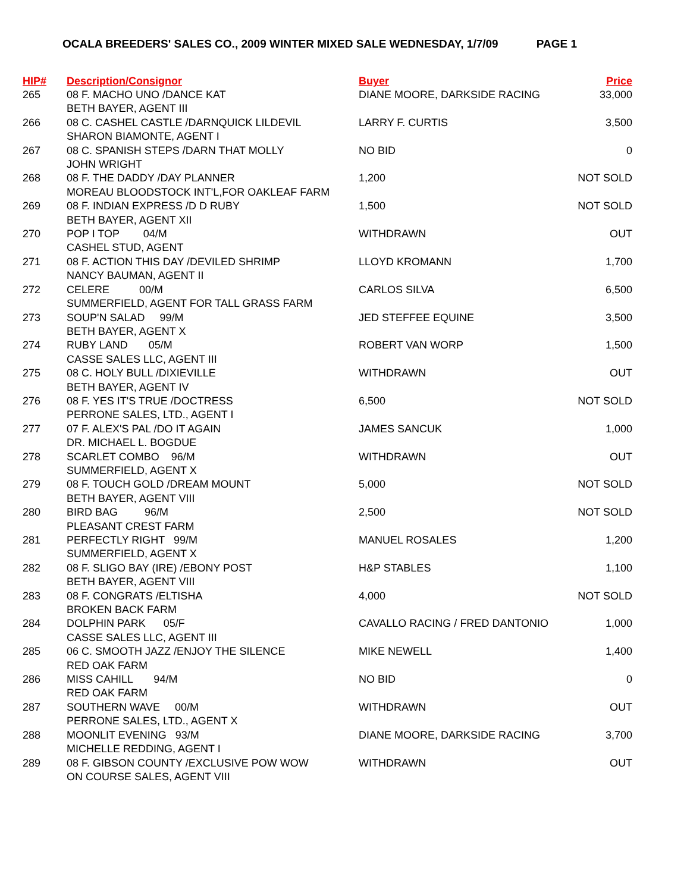OCALA BREEDERS' SALES CO., 2009 WINTER MIXED SALE WEDNESDAY, 1/7/09 PAGE 1
| HIP# | Description/Consignor | Buyer | Price |
| --- | --- | --- | --- |
| 265 | 08 F. MACHO UNO /DANCE KAT BETH BAYER, AGENT III | DIANE MOORE, DARKSIDE RACING | 33,000 |
| 266 | 08 C. CASHEL CASTLE /DARNQUICK LILDEVIL SHARON BIAMONTE, AGENT I | LARRY F. CURTIS | 3,500 |
| 267 | 08 C. SPANISH STEPS /DARN THAT MOLLY JOHN WRIGHT | NO BID | 0 |
| 268 | 08 F. THE DADDY /DAY PLANNER MOREAU BLOODSTOCK INT'L,FOR OAKLEAF FARM | 1,200 | NOT SOLD |
| 269 | 08 F. INDIAN EXPRESS /D D RUBY BETH BAYER, AGENT XII | 1,500 | NOT SOLD |
| 270 | POP I TOP 04/M CASHEL STUD, AGENT | WITHDRAWN | OUT |
| 271 | 08 F. ACTION THIS DAY /DEVILED SHRIMP NANCY BAUMAN, AGENT II | LLOYD KROMANN | 1,700 |
| 272 | CELERE 00/M SUMMERFIELD, AGENT FOR TALL GRASS FARM | CARLOS SILVA | 6,500 |
| 273 | SOUP'N SALAD 99/M BETH BAYER, AGENT X | JED STEFFEE EQUINE | 3,500 |
| 274 | RUBY LAND 05/M CASSE SALES LLC, AGENT III | ROBERT VAN WORP | 1,500 |
| 275 | 08 C. HOLY BULL /DIXIEVILLE BETH BAYER, AGENT IV | WITHDRAWN | OUT |
| 276 | 08 F. YES IT'S TRUE /DOCTRESS PERRONE SALES, LTD., AGENT I | 6,500 | NOT SOLD |
| 277 | 07 F. ALEX'S PAL /DO IT AGAIN DR. MICHAEL L. BOGDUE | JAMES SANCUK | 1,000 |
| 278 | SCARLET COMBO 96/M SUMMERFIELD, AGENT X | WITHDRAWN | OUT |
| 279 | 08 F. TOUCH GOLD /DREAM MOUNT BETH BAYER, AGENT VIII | 5,000 | NOT SOLD |
| 280 | BIRD BAG 96/M PLEASANT CREST FARM | 2,500 | NOT SOLD |
| 281 | PERFECTLY RIGHT 99/M SUMMERFIELD, AGENT X | MANUEL ROSALES | 1,200 |
| 282 | 08 F. SLIGO BAY (IRE) /EBONY POST BETH BAYER, AGENT VIII | H&P STABLES | 1,100 |
| 283 | 08 F. CONGRATS /ELTISHA BROKEN BACK FARM | 4,000 | NOT SOLD |
| 284 | DOLPHIN PARK 05/F CASSE SALES LLC, AGENT III | CAVALLO RACING / FRED DANTONIO | 1,000 |
| 285 | 06 C. SMOOTH JAZZ /ENJOY THE SILENCE RED OAK FARM | MIKE NEWELL | 1,400 |
| 286 | MISS CAHILL 94/M RED OAK FARM | NO BID | 0 |
| 287 | SOUTHERN WAVE 00/M PERRONE SALES, LTD., AGENT X | WITHDRAWN | OUT |
| 288 | MOONLIT EVENING 93/M MICHELLE REDDING, AGENT I | DIANE MOORE, DARKSIDE RACING | 3,700 |
| 289 | 08 F. GIBSON COUNTY /EXCLUSIVE POW WOW ON COURSE SALES, AGENT VIII | WITHDRAWN | OUT |